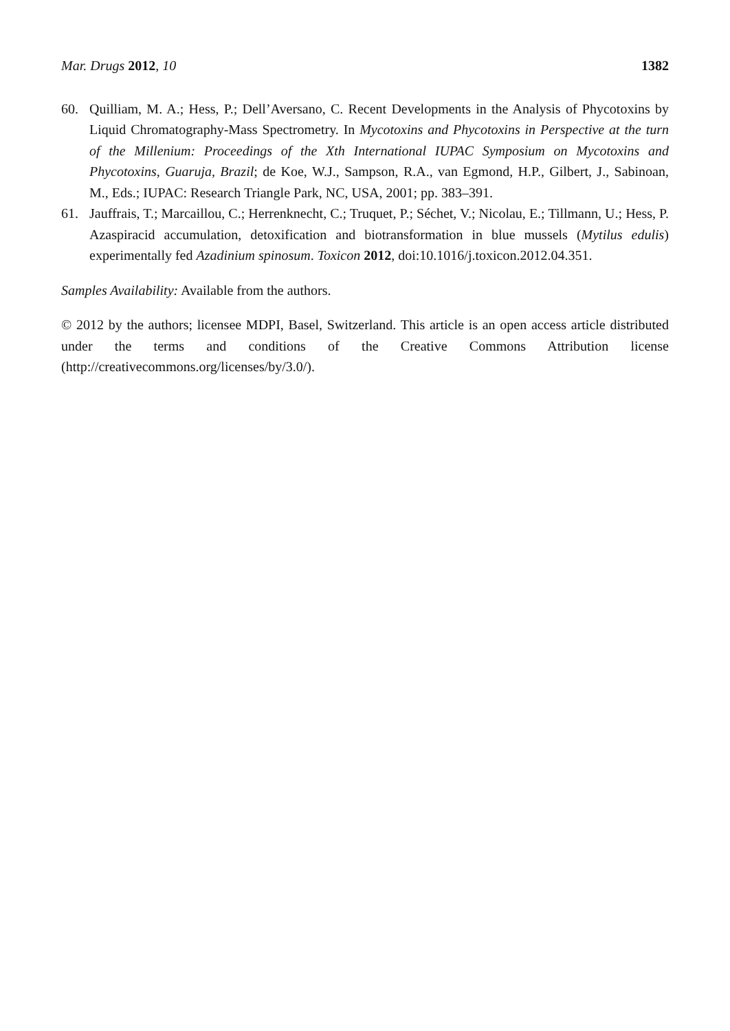Mar. Drugs 2012, 10 1382
60. Quilliam, M. A.; Hess, P.; Dell’Aversano, C. Recent Developments in the Analysis of Phycotoxins by Liquid Chromatography-Mass Spectrometry. In Mycotoxins and Phycotoxins in Perspective at the turn of the Millenium: Proceedings of the Xth International IUPAC Symposium on Mycotoxins and Phycotoxins, Guaruja, Brazil; de Koe, W.J., Sampson, R.A., van Egmond, H.P., Gilbert, J., Sabinoan, M., Eds.; IUPAC: Research Triangle Park, NC, USA, 2001; pp. 383–391.
61. Jauffrais, T.; Marcaillou, C.; Herrenknecht, C.; Truquet, P.; Séchet, V.; Nicolau, E.; Tillmann, U.; Hess, P. Azaspiracid accumulation, detoxification and biotransformation in blue mussels (Mytilus edulis) experimentally fed Azadinium spinosum. Toxicon 2012, doi:10.1016/j.toxicon.2012.04.351.
Samples Availability: Available from the authors.
© 2012 by the authors; licensee MDPI, Basel, Switzerland. This article is an open access article distributed under the terms and conditions of the Creative Commons Attribution license (http://creativecommons.org/licenses/by/3.0/).